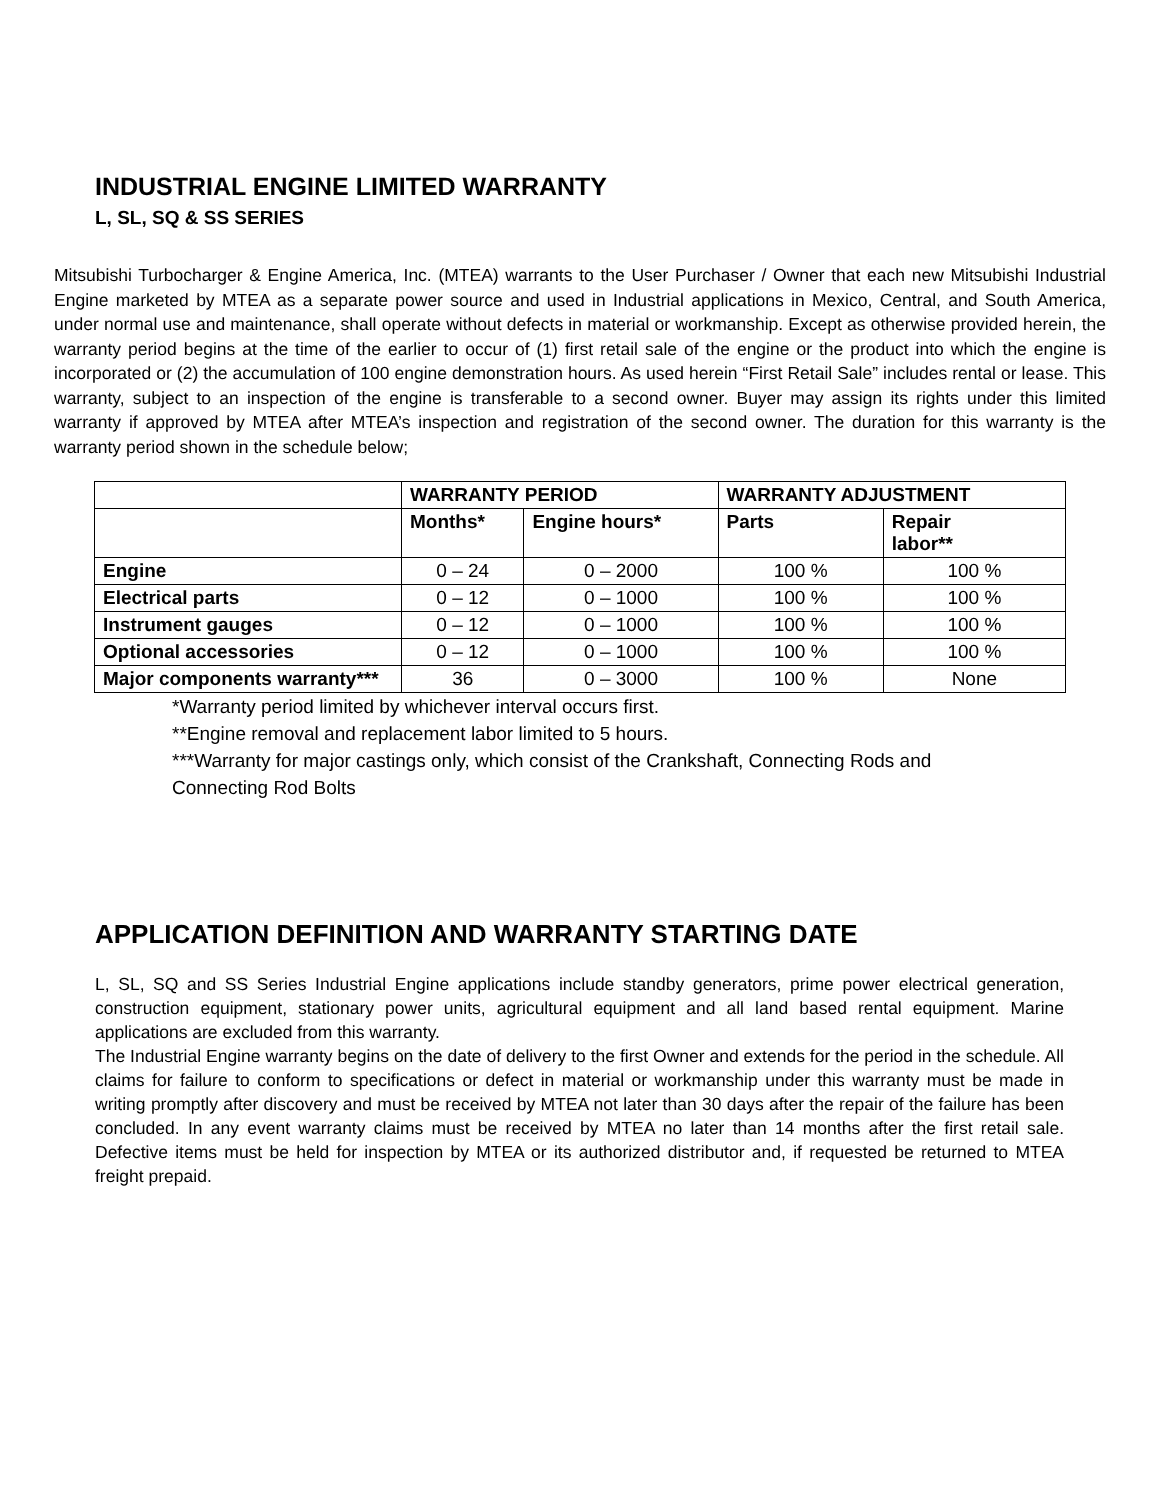INDUSTRIAL ENGINE LIMITED WARRANTY
L, SL, SQ & SS SERIES
Mitsubishi Turbocharger & Engine America, Inc. (MTEA) warrants to the User Purchaser / Owner that each new Mitsubishi Industrial Engine marketed by MTEA as a separate power source and used in Industrial applications in Mexico, Central, and South America, under normal use and maintenance, shall operate without defects in material or workmanship. Except as otherwise provided herein, the warranty period begins at the time of the earlier to occur of (1) first retail sale of the engine or the product into which the engine is incorporated or (2) the accumulation of 100 engine demonstration hours. As used herein “First Retail Sale” includes rental or lease. This warranty, subject to an inspection of the engine is transferable to a second owner. Buyer may assign its rights under this limited warranty if approved by MTEA after MTEA’s inspection and registration of the second owner. The duration for this warranty is the warranty period shown in the schedule below;
| | WARRANTY PERIOD | | WARRANTY ADJUSTMENT | |
| --- | --- | --- | --- | --- |
| | Months* | Engine hours* | Parts | Repair labor** |
| Engine | 0 – 24 | 0 – 2000 | 100 % | 100 % |
| Electrical parts | 0 – 12 | 0 – 1000 | 100 % | 100 % |
| Instrument gauges | 0 – 12 | 0 – 1000 | 100 % | 100 % |
| Optional accessories | 0 – 12 | 0 – 1000 | 100 % | 100 % |
| Major components warranty*** | 36 | 0 – 3000 | 100 % | None |
*Warranty period limited by whichever interval occurs first.
**Engine removal and replacement labor limited to 5 hours.
***Warranty for major castings only, which consist of the Crankshaft, Connecting Rods and Connecting Rod Bolts
APPLICATION DEFINITION AND WARRANTY STARTING DATE
L, SL, SQ and SS Series Industrial Engine applications include standby generators, prime power electrical generation, construction equipment, stationary power units, agricultural equipment and all land based rental equipment. Marine applications are excluded from this warranty.
The Industrial Engine warranty begins on the date of delivery to the first Owner and extends for the period in the schedule. All claims for failure to conform to specifications or defect in material or workmanship under this warranty must be made in writing promptly after discovery and must be received by MTEA not later than 30 days after the repair of the failure has been concluded. In any event warranty claims must be received by MTEA no later than 14 months after the first retail sale. Defective items must be held for inspection by MTEA or its authorized distributor and, if requested be returned to MTEA freight prepaid.